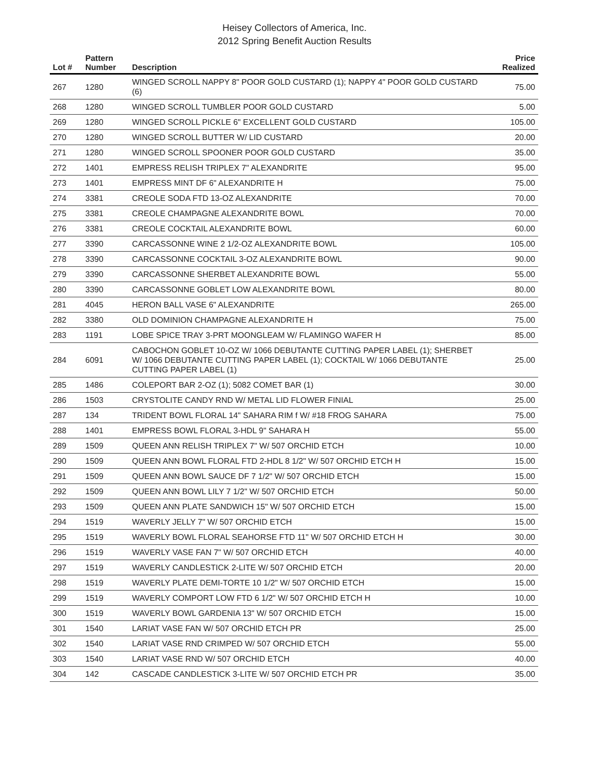Heisey Collectors of America, Inc.
2012 Spring Benefit Auction Results
| Lot # | Pattern Number | Description | Price Realized |
| --- | --- | --- | --- |
| 267 | 1280 | WINGED SCROLL NAPPY 8" POOR GOLD CUSTARD (1); NAPPY 4" POOR GOLD CUSTARD (6) | 75.00 |
| 268 | 1280 | WINGED SCROLL TUMBLER POOR GOLD CUSTARD | 5.00 |
| 269 | 1280 | WINGED SCROLL PICKLE 6" EXCELLENT GOLD CUSTARD | 105.00 |
| 270 | 1280 | WINGED SCROLL BUTTER W/ LID CUSTARD | 20.00 |
| 271 | 1280 | WINGED SCROLL SPOONER POOR GOLD CUSTARD | 35.00 |
| 272 | 1401 | EMPRESS RELISH TRIPLEX 7" ALEXANDRITE | 95.00 |
| 273 | 1401 | EMPRESS MINT DF 6" ALEXANDRITE H | 75.00 |
| 274 | 3381 | CREOLE SODA FTD 13-OZ ALEXANDRITE | 70.00 |
| 275 | 3381 | CREOLE CHAMPAGNE ALEXANDRITE BOWL | 70.00 |
| 276 | 3381 | CREOLE COCKTAIL ALEXANDRITE BOWL | 60.00 |
| 277 | 3390 | CARCASSONNE WINE 2 1/2-OZ ALEXANDRITE BOWL | 105.00 |
| 278 | 3390 | CARCASSONNE COCKTAIL 3-OZ ALEXANDRITE BOWL | 90.00 |
| 279 | 3390 | CARCASSONNE SHERBET ALEXANDRITE BOWL | 55.00 |
| 280 | 3390 | CARCASSONNE GOBLET LOW ALEXANDRITE BOWL | 80.00 |
| 281 | 4045 | HERON BALL VASE 6" ALEXANDRITE | 265.00 |
| 282 | 3380 | OLD DOMINION CHAMPAGNE ALEXANDRITE H | 75.00 |
| 283 | 1191 | LOBE SPICE TRAY 3-PRT MOONGLEAM W/ FLAMINGO WAFER H | 85.00 |
| 284 | 6091 | CABOCHON GOBLET 10-OZ W/ 1066 DEBUTANTE CUTTING PAPER LABEL (1); SHERBET W/ 1066 DEBUTANTE CUTTING PAPER LABEL (1); COCKTAIL W/ 1066 DEBUTANTE CUTTING PAPER LABEL (1) | 25.00 |
| 285 | 1486 | COLEPORT BAR 2-OZ (1); 5082 COMET BAR (1) | 30.00 |
| 286 | 1503 | CRYSTOLITE CANDY RND W/ METAL LID FLOWER FINIAL | 25.00 |
| 287 | 134 | TRIDENT BOWL FLORAL 14" SAHARA RIM f W/ #18 FROG SAHARA | 75.00 |
| 288 | 1401 | EMPRESS BOWL FLORAL 3-HDL 9" SAHARA H | 55.00 |
| 289 | 1509 | QUEEN ANN RELISH TRIPLEX 7" W/ 507 ORCHID ETCH | 10.00 |
| 290 | 1509 | QUEEN ANN BOWL FLORAL FTD 2-HDL 8 1/2" W/ 507 ORCHID ETCH H | 15.00 |
| 291 | 1509 | QUEEN ANN BOWL SAUCE DF 7 1/2" W/ 507 ORCHID ETCH | 15.00 |
| 292 | 1509 | QUEEN ANN BOWL LILY 7 1/2" W/ 507 ORCHID ETCH | 50.00 |
| 293 | 1509 | QUEEN ANN PLATE SANDWICH 15" W/ 507 ORCHID ETCH | 15.00 |
| 294 | 1519 | WAVERLY JELLY 7" W/ 507 ORCHID ETCH | 15.00 |
| 295 | 1519 | WAVERLY BOWL FLORAL SEAHORSE FTD 11" W/ 507 ORCHID ETCH H | 30.00 |
| 296 | 1519 | WAVERLY VASE FAN 7" W/ 507 ORCHID ETCH | 40.00 |
| 297 | 1519 | WAVERLY CANDLESTICK 2-LITE W/ 507 ORCHID ETCH | 20.00 |
| 298 | 1519 | WAVERLY PLATE DEMI-TORTE 10 1/2" W/ 507 ORCHID ETCH | 15.00 |
| 299 | 1519 | WAVERLY COMPORT LOW FTD 6 1/2" W/ 507 ORCHID ETCH H | 10.00 |
| 300 | 1519 | WAVERLY BOWL GARDENIA 13" W/ 507 ORCHID ETCH | 15.00 |
| 301 | 1540 | LARIAT VASE FAN W/ 507 ORCHID ETCH PR | 25.00 |
| 302 | 1540 | LARIAT VASE RND CRIMPED W/ 507 ORCHID ETCH | 55.00 |
| 303 | 1540 | LARIAT VASE RND W/ 507 ORCHID ETCH | 40.00 |
| 304 | 142 | CASCADE CANDLESTICK 3-LITE W/ 507 ORCHID ETCH PR | 35.00 |